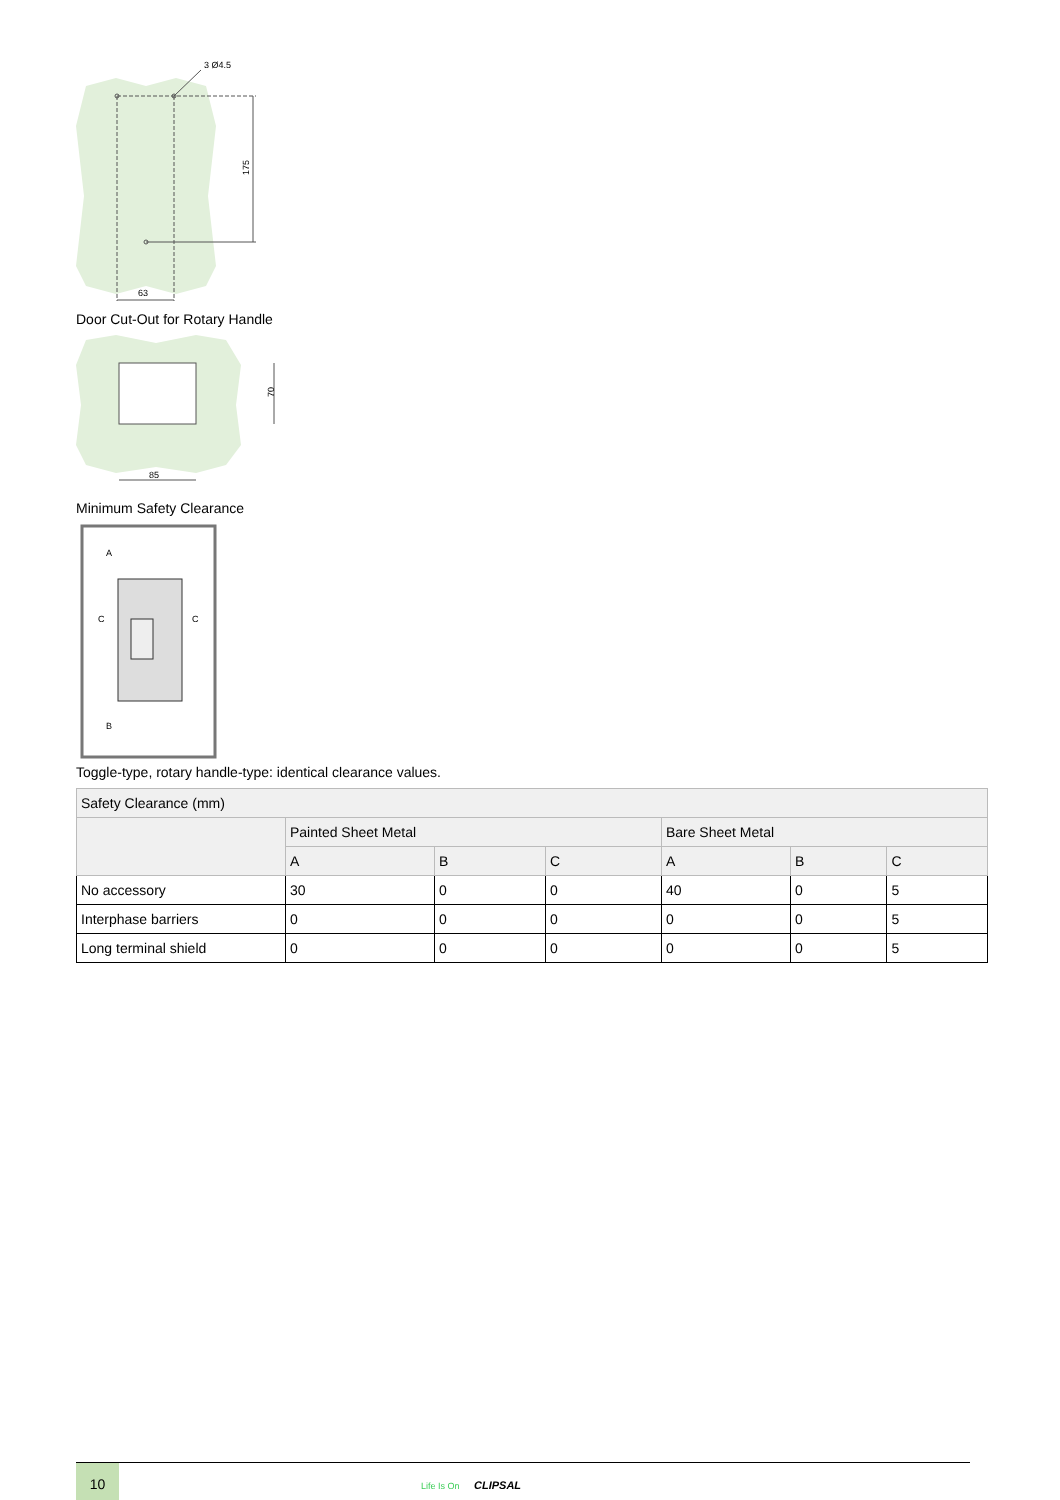3 Ø4.5
175
63
Door Cut-Out for Rotary Handle
70
85
Minimum Safety Clearance
A
C
C
B
Toggle-type, rotary handle-type: identical clearance values.
| Safety Clearance (mm) | | | | | | |
| | Painted Sheet Metal | | | Bare Sheet Metal | | |
| | A | B | C | A | B | C |
| No accessory | 30 | 0 | 0 | 40 | 0 | 5 |
| Interphase barriers | 0 | 0 | 0 | 0 | 0 | 5 |
| Long terminal shield | 0 | 0 | 0 | 0 | 0 | 5 |
10
Life Is On CLIPSAL